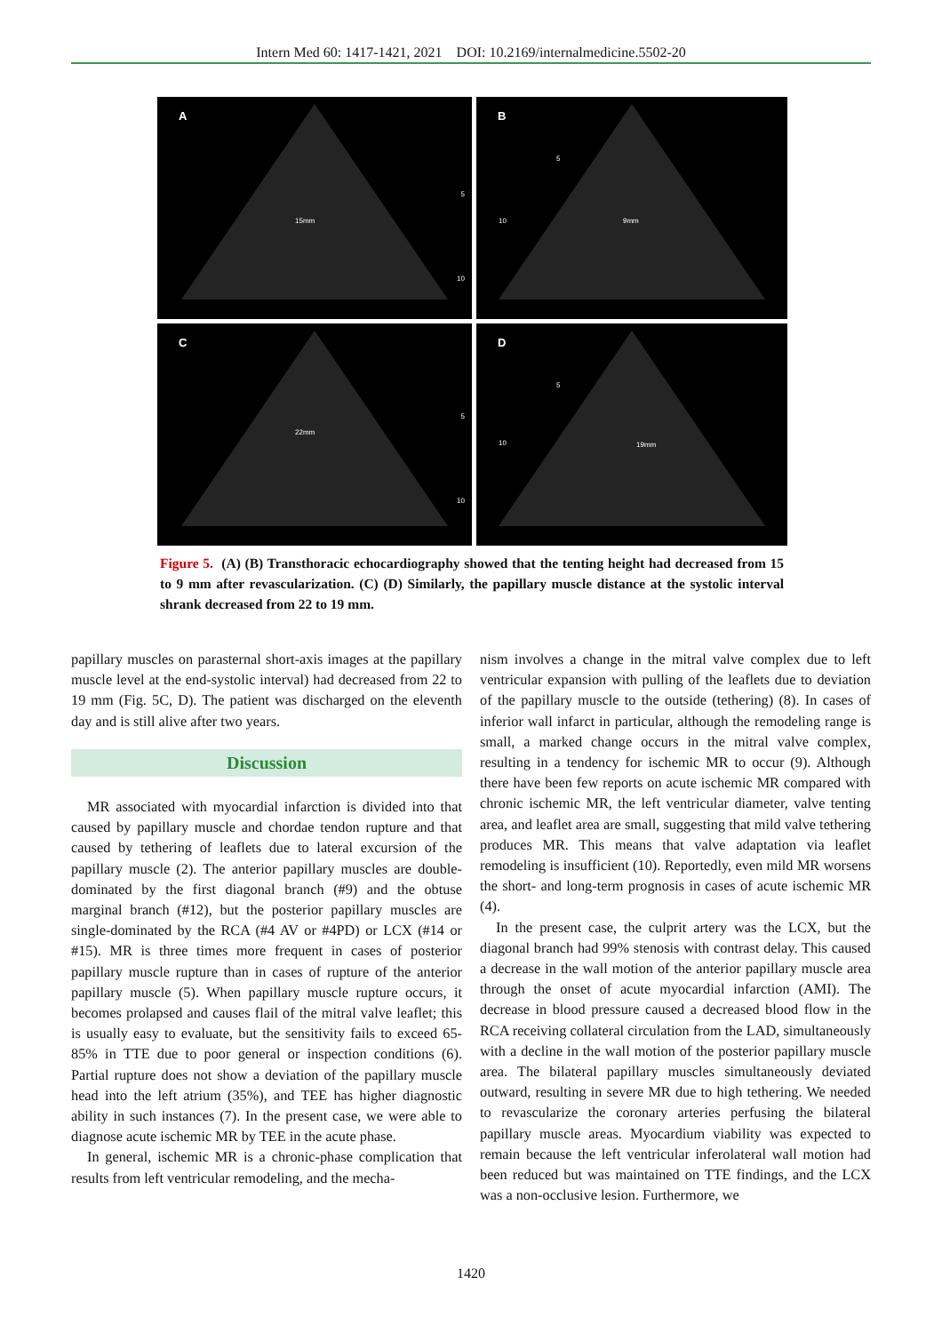Intern Med 60: 1417-1421, 2021 DOI: 10.2169/internalmedicine.5502-20
A
15mm
5
10
B
9mm
5
10
C
22mm
5
10
D
19mm
5
10
Figure 5. (A) (B) Transthoracic echocardiography showed that the tenting height had decreased from 15 to 9 mm after revascularization. (C) (D) Similarly, the papillary muscle distance at the systolic interval shrank decreased from 22 to 19 mm.
papillary muscles on parasternal short-axis images at the papillary muscle level at the end-systolic interval) had decreased from 22 to 19 mm (Fig. 5C, D). The patient was discharged on the eleventh day and is still alive after two years.
Discussion
MR associated with myocardial infarction is divided into that caused by papillary muscle and chordae tendon rupture and that caused by tethering of leaflets due to lateral excursion of the papillary muscle (2). The anterior papillary muscles are double-dominated by the first diagonal branch (#9) and the obtuse marginal branch (#12), but the posterior papillary muscles are single-dominated by the RCA (#4 AV or #4PD) or LCX (#14 or #15). MR is three times more frequent in cases of posterior papillary muscle rupture than in cases of rupture of the anterior papillary muscle (5). When papillary muscle rupture occurs, it becomes prolapsed and causes flail of the mitral valve leaflet; this is usually easy to evaluate, but the sensitivity fails to exceed 65-85% in TTE due to poor general or inspection conditions (6). Partial rupture does not show a deviation of the papillary muscle head into the left atrium (35%), and TEE has higher diagnostic ability in such instances (7). In the present case, we were able to diagnose acute ischemic MR by TEE in the acute phase.
In general, ischemic MR is a chronic-phase complication that results from left ventricular remodeling, and the mecha-
nism involves a change in the mitral valve complex due to left ventricular expansion with pulling of the leaflets due to deviation of the papillary muscle to the outside (tethering) (8). In cases of inferior wall infarct in particular, although the remodeling range is small, a marked change occurs in the mitral valve complex, resulting in a tendency for ischemic MR to occur (9). Although there have been few reports on acute ischemic MR compared with chronic ischemic MR, the left ventricular diameter, valve tenting area, and leaflet area are small, suggesting that mild valve tethering produces MR. This means that valve adaptation via leaflet remodeling is insufficient (10). Reportedly, even mild MR worsens the short- and long-term prognosis in cases of acute ischemic MR (4).
In the present case, the culprit artery was the LCX, but the diagonal branch had 99% stenosis with contrast delay. This caused a decrease in the wall motion of the anterior papillary muscle area through the onset of acute myocardial infarction (AMI). The decrease in blood pressure caused a decreased blood flow in the RCA receiving collateral circulation from the LAD, simultaneously with a decline in the wall motion of the posterior papillary muscle area. The bilateral papillary muscles simultaneously deviated outward, resulting in severe MR due to high tethering. We needed to revascularize the coronary arteries perfusing the bilateral papillary muscle areas. Myocardium viability was expected to remain because the left ventricular inferolateral wall motion had been reduced but was maintained on TTE findings, and the LCX was a non-occlusive lesion. Furthermore, we
1420